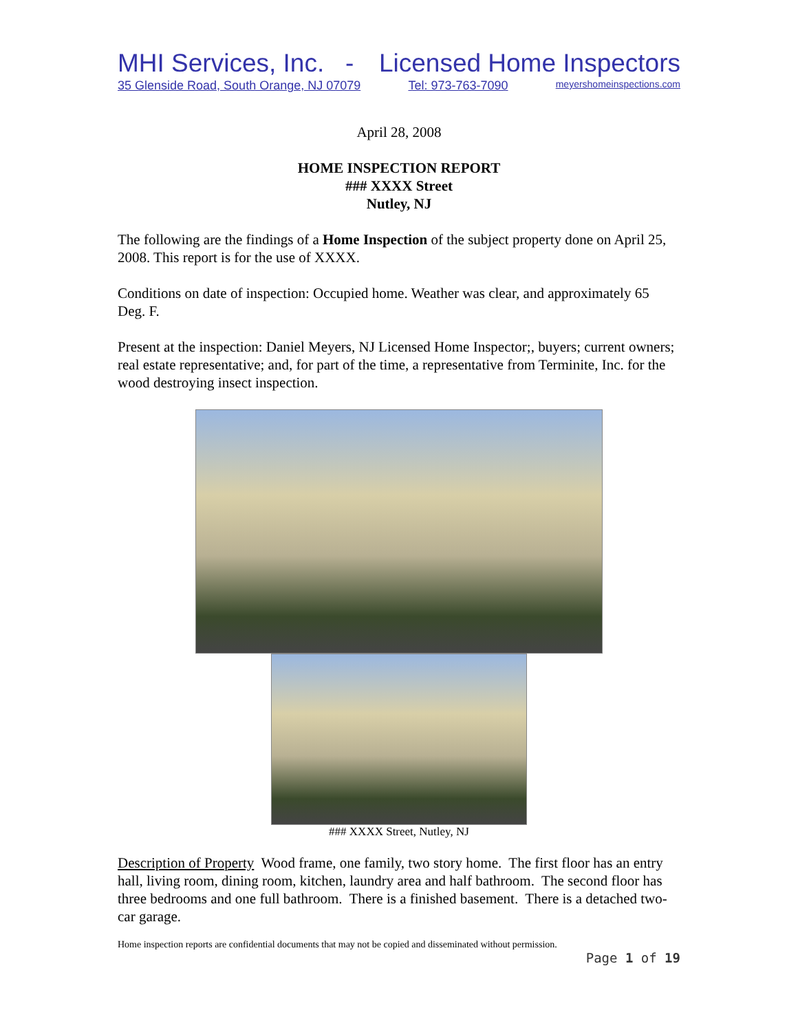MHI Services, Inc. - Licensed Home Inspectors
35 Glenside Road, South Orange, NJ 07079 Tel: 973-763-7090 meyershomeinspections.com
April 28, 2008
HOME INSPECTION REPORT
### XXXX Street
Nutley, NJ
The following are the findings of a Home Inspection of the subject property done on April 25, 2008. This report is for the use of XXXX.
Conditions on date of inspection: Occupied home. Weather was clear, and approximately 65 Deg. F.
Present at the inspection: Daniel Meyers, NJ Licensed Home Inspector;, buyers; current owners; real estate representative; and, for part of the time, a representative from Terminite, Inc. for the wood destroying insect inspection.
### XXXX Street, Nutley, NJ
Description of Property Wood frame, one family, two story home. The first floor has an entry hall, living room, dining room, kitchen, laundry area and half bathroom. The second floor has three bedrooms and one full bathroom. There is a finished basement. There is a detached two-car garage.
Home inspection reports are confidential documents that may not be copied and disseminated without permission.
Page 1 of 19